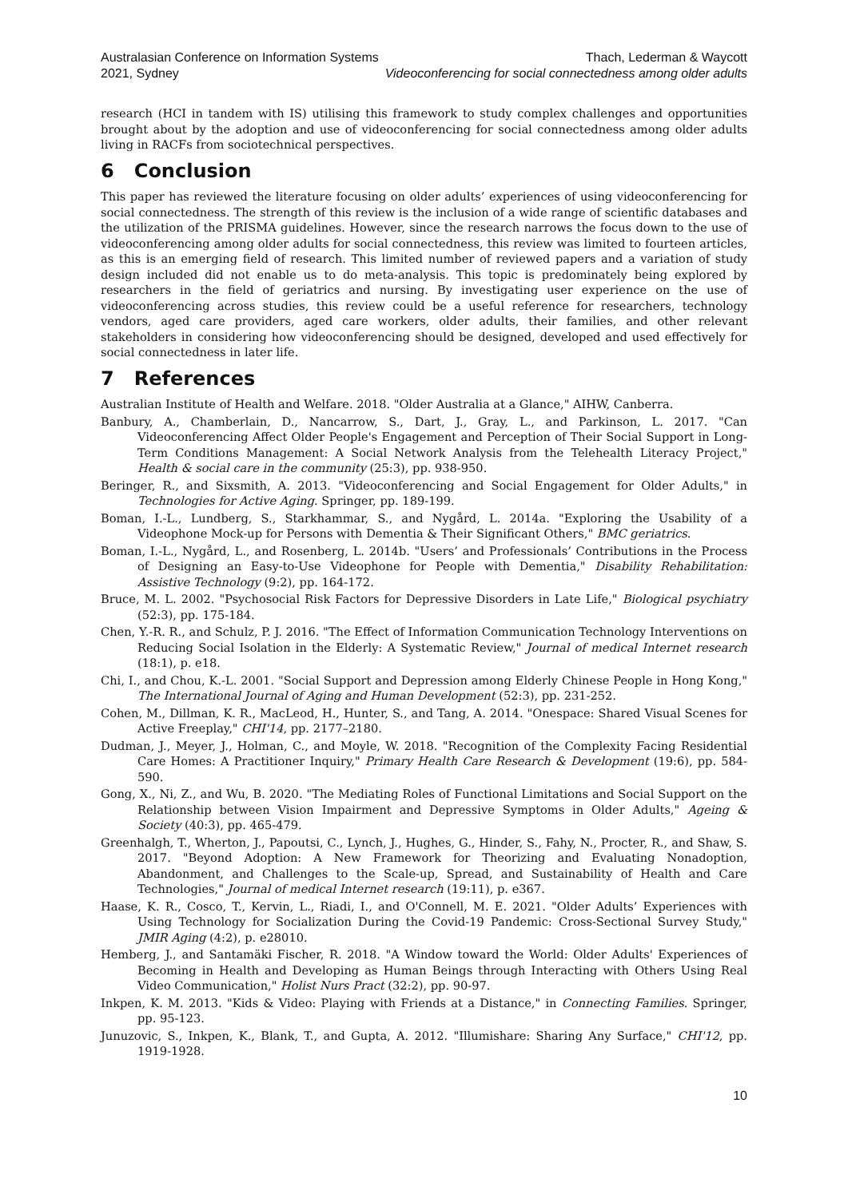Australasian Conference on Information Systems
2021, Sydney
Thach, Lederman & Waycott
Videoconferencing for social connectedness among older adults
research (HCI in tandem with IS) utilising this framework to study complex challenges and opportunities brought about by the adoption and use of videoconferencing for social connectedness among older adults living in RACFs from sociotechnical perspectives.
6 Conclusion
This paper has reviewed the literature focusing on older adults’ experiences of using videoconferencing for social connectedness. The strength of this review is the inclusion of a wide range of scientific databases and the utilization of the PRISMA guidelines. However, since the research narrows the focus down to the use of videoconferencing among older adults for social connectedness, this review was limited to fourteen articles, as this is an emerging field of research. This limited number of reviewed papers and a variation of study design included did not enable us to do meta-analysis. This topic is predominately being explored by researchers in the field of geriatrics and nursing. By investigating user experience on the use of videoconferencing across studies, this review could be a useful reference for researchers, technology vendors, aged care providers, aged care workers, older adults, their families, and other relevant stakeholders in considering how videoconferencing should be designed, developed and used effectively for social connectedness in later life.
7 References
Australian Institute of Health and Welfare. 2018. "Older Australia at a Glance," AIHW, Canberra.
Banbury, A., Chamberlain, D., Nancarrow, S., Dart, J., Gray, L., and Parkinson, L. 2017. "Can Videoconferencing Affect Older People's Engagement and Perception of Their Social Support in Long-Term Conditions Management: A Social Network Analysis from the Telehealth Literacy Project," Health & social care in the community (25:3), pp. 938-950.
Beringer, R., and Sixsmith, A. 2013. "Videoconferencing and Social Engagement for Older Adults," in Technologies for Active Aging. Springer, pp. 189-199.
Boman, I.-L., Lundberg, S., Starkhammar, S., and Nygård, L. 2014a. "Exploring the Usability of a Videophone Mock-up for Persons with Dementia & Their Significant Others," BMC geriatrics.
Boman, I.-L., Nygård, L., and Rosenberg, L. 2014b. "Users’ and Professionals’ Contributions in the Process of Designing an Easy-to-Use Videophone for People with Dementia," Disability Rehabilitation: Assistive Technology (9:2), pp. 164-172.
Bruce, M. L. 2002. "Psychosocial Risk Factors for Depressive Disorders in Late Life," Biological psychiatry (52:3), pp. 175-184.
Chen, Y.-R. R., and Schulz, P. J. 2016. "The Effect of Information Communication Technology Interventions on Reducing Social Isolation in the Elderly: A Systematic Review," Journal of medical Internet research (18:1), p. e18.
Chi, I., and Chou, K.-L. 2001. "Social Support and Depression among Elderly Chinese People in Hong Kong," The International Journal of Aging and Human Development (52:3), pp. 231-252.
Cohen, M., Dillman, K. R., MacLeod, H., Hunter, S., and Tang, A. 2014. "Onespace: Shared Visual Scenes for Active Freeplay," CHI'14, pp. 2177–2180.
Dudman, J., Meyer, J., Holman, C., and Moyle, W. 2018. "Recognition of the Complexity Facing Residential Care Homes: A Practitioner Inquiry," Primary Health Care Research & Development (19:6), pp. 584-590.
Gong, X., Ni, Z., and Wu, B. 2020. "The Mediating Roles of Functional Limitations and Social Support on the Relationship between Vision Impairment and Depressive Symptoms in Older Adults," Ageing & Society (40:3), pp. 465-479.
Greenhalgh, T., Wherton, J., Papoutsi, C., Lynch, J., Hughes, G., Hinder, S., Fahy, N., Procter, R., and Shaw, S. 2017. "Beyond Adoption: A New Framework for Theorizing and Evaluating Nonadoption, Abandonment, and Challenges to the Scale-up, Spread, and Sustainability of Health and Care Technologies," Journal of medical Internet research (19:11), p. e367.
Haase, K. R., Cosco, T., Kervin, L., Riadi, I., and O'Connell, M. E. 2021. "Older Adults’ Experiences with Using Technology for Socialization During the Covid-19 Pandemic: Cross-Sectional Survey Study," JMIR Aging (4:2), p. e28010.
Hemberg, J., and Santamäki Fischer, R. 2018. "A Window toward the World: Older Adults' Experiences of Becoming in Health and Developing as Human Beings through Interacting with Others Using Real Video Communication," Holist Nurs Pract (32:2), pp. 90-97.
Inkpen, K. M. 2013. "Kids & Video: Playing with Friends at a Distance," in Connecting Families. Springer, pp. 95-123.
Junuzovic, S., Inkpen, K., Blank, T., and Gupta, A. 2012. "Illumishare: Sharing Any Surface," CHI'12, pp. 1919-1928.
10